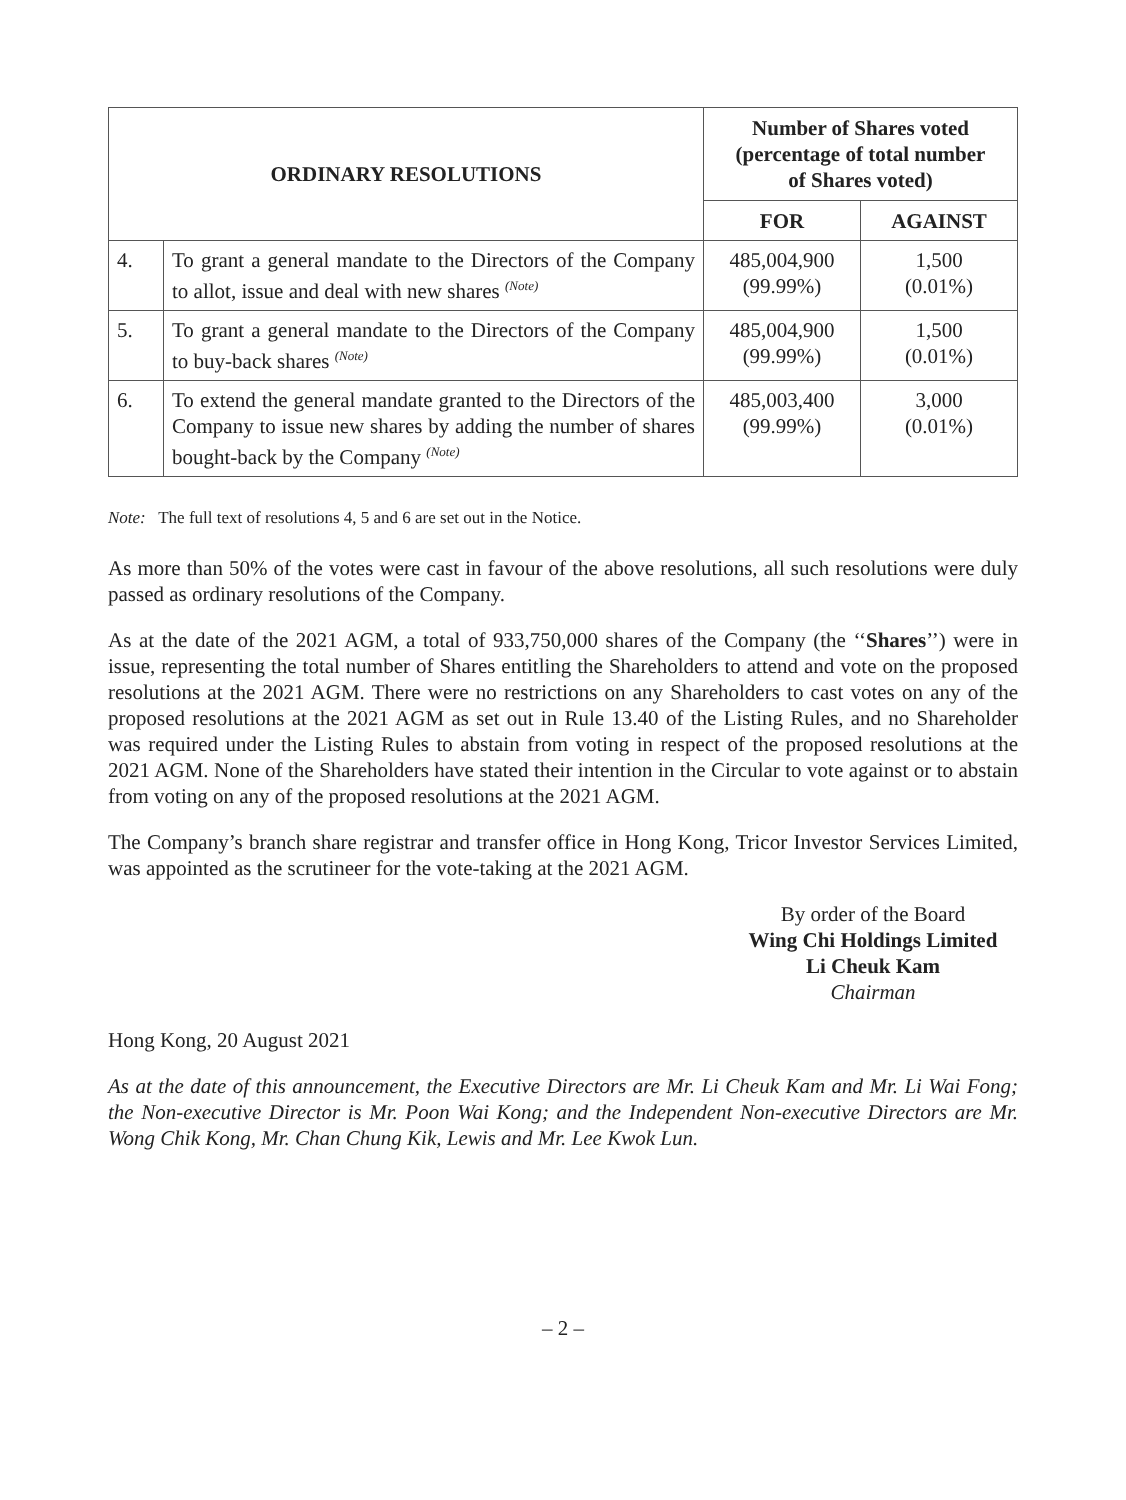| ORDINARY RESOLUTIONS | | Number of Shares voted (percentage of total number of Shares voted) | |
| --- | --- | --- | --- |
| | | FOR | AGAINST |
| 4. | To grant a general mandate to the Directors of the Company to allot, issue and deal with new shares <sup>(Note)</sup> | 485,004,900 (99.99%) | 1,500 (0.01%) |
| 5. | To grant a general mandate to the Directors of the Company to buy-back shares <sup>(Note)</sup> | 485,004,900 (99.99%) | 1,500 (0.01%) |
| 6. | To extend the general mandate granted to the Directors of the Company to issue new shares by adding the number of shares bought-back by the Company <sup>(Note)</sup> | 485,003,400 (99.99%) | 3,000 (0.01%) |
Note: The full text of resolutions 4, 5 and 6 are set out in the Notice.
As more than 50% of the votes were cast in favour of the above resolutions, all such resolutions were duly passed as ordinary resolutions of the Company.
As at the date of the 2021 AGM, a total of 933,750,000 shares of the Company (the ‘‘Shares’’) were in issue, representing the total number of Shares entitling the Shareholders to attend and vote on the proposed resolutions at the 2021 AGM. There were no restrictions on any Shareholders to cast votes on any of the proposed resolutions at the 2021 AGM as set out in Rule 13.40 of the Listing Rules, and no Shareholder was required under the Listing Rules to abstain from voting in respect of the proposed resolutions at the 2021 AGM. None of the Shareholders have stated their intention in the Circular to vote against or to abstain from voting on any of the proposed resolutions at the 2021 AGM.
The Company’s branch share registrar and transfer office in Hong Kong, Tricor Investor Services Limited, was appointed as the scrutineer for the vote-taking at the 2021 AGM.
By order of the Board
Wing Chi Holdings Limited
Li Cheuk Kam
Chairman
Hong Kong, 20 August 2021
As at the date of this announcement, the Executive Directors are Mr. Li Cheuk Kam and Mr. Li Wai Fong; the Non-executive Director is Mr. Poon Wai Kong; and the Independent Non-executive Directors are Mr. Wong Chik Kong, Mr. Chan Chung Kik, Lewis and Mr. Lee Kwok Lun.
– 2 –